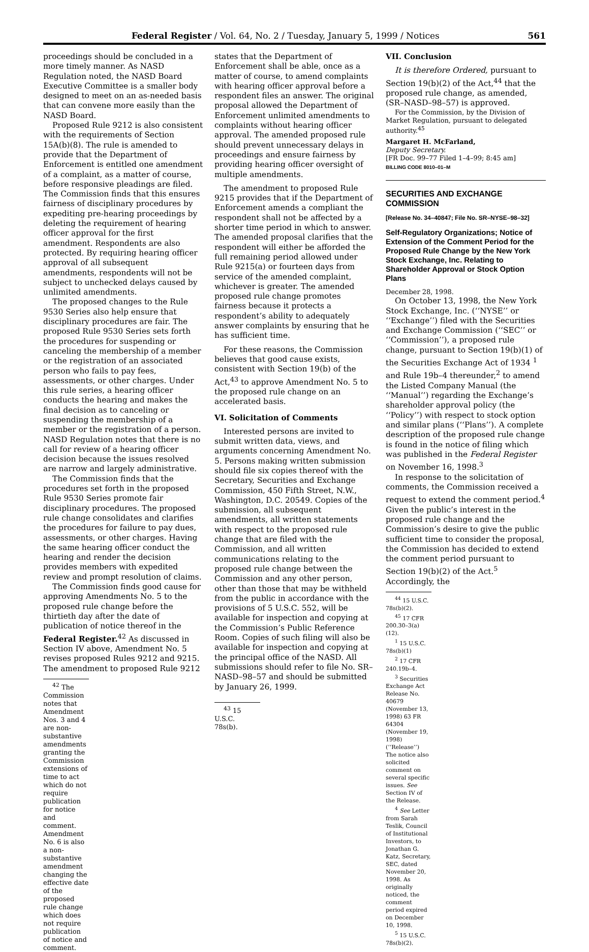Federal Register / Vol. 64, No. 2 / Tuesday, January 5, 1999 / Notices 561
proceedings should be concluded in a more timely manner. As NASD Regulation noted, the NASD Board Executive Committee is a smaller body designed to meet on an as-needed basis that can convene more easily than the NASD Board.
Proposed Rule 9212 is also consistent with the requirements of Section 15A(b)(8). The rule is amended to provide that the Department of Enforcement is entitled one amendment of a complaint, as a matter of course, before responsive pleadings are filed. The Commission finds that this ensures fairness of disciplinary procedures by expediting pre-hearing proceedings by deleting the requirement of hearing officer approval for the first amendment. Respondents are also protected. By requiring hearing officer approval of all subsequent amendments, respondents will not be subject to unchecked delays caused by unlimited amendments.
The proposed changes to the Rule 9530 Series also help ensure that disciplinary procedures are fair. The proposed Rule 9530 Series sets forth the procedures for suspending or canceling the membership of a member or the registration of an associated person who fails to pay fees, assessments, or other charges. Under this rule series, a hearing officer conducts the hearing and makes the final decision as to canceling or suspending the membership of a member or the registration of a person. NASD Regulation notes that there is no call for review of a hearing officer decision because the issues resolved are narrow and largely administrative.
The Commission finds that the procedures set forth in the proposed Rule 9530 Series promote fair disciplinary procedures. The proposed rule change consolidates and clarifies the procedures for failure to pay dues, assessments, or other charges. Having the same hearing officer conduct the hearing and render the decision provides members with expedited review and prompt resolution of claims.
The Commission finds good cause for approving Amendments No. 5 to the proposed rule change before the thirtieth day after the date of publication of notice thereof in the Federal Register.<sup>42</sup> As discussed in Section IV above, Amendment No. 5 revises proposed Rules 9212 and 9215. The amendment to proposed Rule 9212
<sup>42</sup> The Commission notes that Amendment Nos. 3 and 4 are non-substantive amendments granting the Commission extensions of time to act which do not require publication for notice and comment. Amendment No. 6 is also a non-substantive amendment changing the effective date of the proposed rule change which does not require publication of notice and comment.
states that the Department of Enforcement shall be able, once as a matter of course, to amend complaints with hearing officer approval before a respondent files an answer. The original proposal allowed the Department of Enforcement unlimited amendments to complaints without hearing officer approval. The amended proposed rule should prevent unnecessary delays in proceedings and ensure fairness by providing hearing officer oversight of multiple amendments.
The amendment to proposed Rule 9215 provides that if the Department of Enforcement amends a compliant the respondent shall not be affected by a shorter time period in which to answer. The amended proposal clarifies that the respondent will either be afforded the full remaining period allowed under Rule 9215(a) or fourteen days from service of the amended complaint, whichever is greater. The amended proposed rule change promotes fairness because it protects a respondent’s ability to adequately answer complaints by ensuring that he has sufficient time.
For these reasons, the Commission believes that good cause exists, consistent with Section 19(b) of the Act,<sup>43</sup> to approve Amendment No. 5 to the proposed rule change on an accelerated basis.
VI. Solicitation of Comments
Interested persons are invited to submit written data, views, and arguments concerning Amendment No. 5. Persons making written submission should file six copies thereof with the Secretary, Securities and Exchange Commission, 450 Fifth Street, N.W., Washington, D.C. 20549. Copies of the submission, all subsequent amendments, all written statements with respect to the proposed rule change that are filed with the Commission, and all written communications relating to the proposed rule change between the Commission and any other person, other than those that may be withheld from the public in accordance with the provisions of 5 U.S.C. 552, will be available for inspection and copying at the Commission’s Public Reference Room. Copies of such filing will also be available for inspection and copying at the principal office of the NASD. All submissions should refer to file No. SR–NASD–98–57 and should be submitted by January 26, 1999.
<sup>43</sup> 15 U.S.C. 78s(b).
VII. Conclusion
It is therefore Ordered, pursuant to Section 19(b)(2) of the Act,<sup>44</sup> that the proposed rule change, as amended, (SR–NASD–98–57) is approved.
For the Commission, by the Division of Market Regulation, pursuant to delegated authority.<sup>45</sup>
Margaret H. McFarland,
Deputy Secretary.
[FR Doc. 99–77 Filed 1–4–99; 8:45 am]
BILLING CODE 8010–01–M
SECURITIES AND EXCHANGE COMMISSION
[Release No. 34–40847; File No. SR–NYSE–98–32]
Self-Regulatory Organizations; Notice of Extension of the Comment Period for the Proposed Rule Change by the New York Stock Exchange, Inc. Relating to Shareholder Approval or Stock Option Plans
December 28, 1998.
On October 13, 1998, the New York Stock Exchange, Inc. (‘‘NYSE’’ or ‘‘Exchange’’) filed with the Securities and Exchange Commission (‘‘SEC’’ or ‘‘Commission’’), a proposed rule change, pursuant to Section 19(b)(1) of the Securities Exchange Act of 1934 <sup>1</sup> and Rule 19b–4 thereunder,<sup>2</sup> to amend the Listed Company Manual (the ‘‘Manual’’) regarding the Exchange’s shareholder approval policy (the ‘‘Policy’’) with respect to stock option and similar plans (‘‘Plans’’). A complete description of the proposed rule change is found in the notice of filing which was published in the Federal Register on November 16, 1998.<sup>3</sup>
In response to the solicitation of comments, the Commission received a request to extend the comment period.<sup>4</sup> Given the public’s interest in the proposed rule change and the Commission’s desire to give the public sufficient time to consider the proposal, the Commission has decided to extend the comment period pursuant to Section 19(b)(2) of the Act.<sup>5</sup> Accordingly, the
<sup>44</sup> 15 U.S.C. 78s(b)(2).
<sup>45</sup> 17 CFR 200.30–3(a)(12).
<sup>1</sup> 15 U.S.C. 78s(b)(1)
<sup>2</sup> 17 CFR 240.19b–4.
<sup>3</sup> Securities Exchange Act Release No. 40679 (November 13, 1998) 63 FR 64304 (November 19, 1998)(‘‘Release’’) The notice also solicited comment on several specific issues. See Section IV of the Release.
<sup>4</sup> See Letter from Sarah Teslik, Council of Institutional Investors, to Jonathan G. Katz, Secretary, SEC, dated November 20, 1998. As originally noticed, the comment period expired on December 10, 1998.
<sup>5</sup> 15 U.S.C. 78s(b)(2).